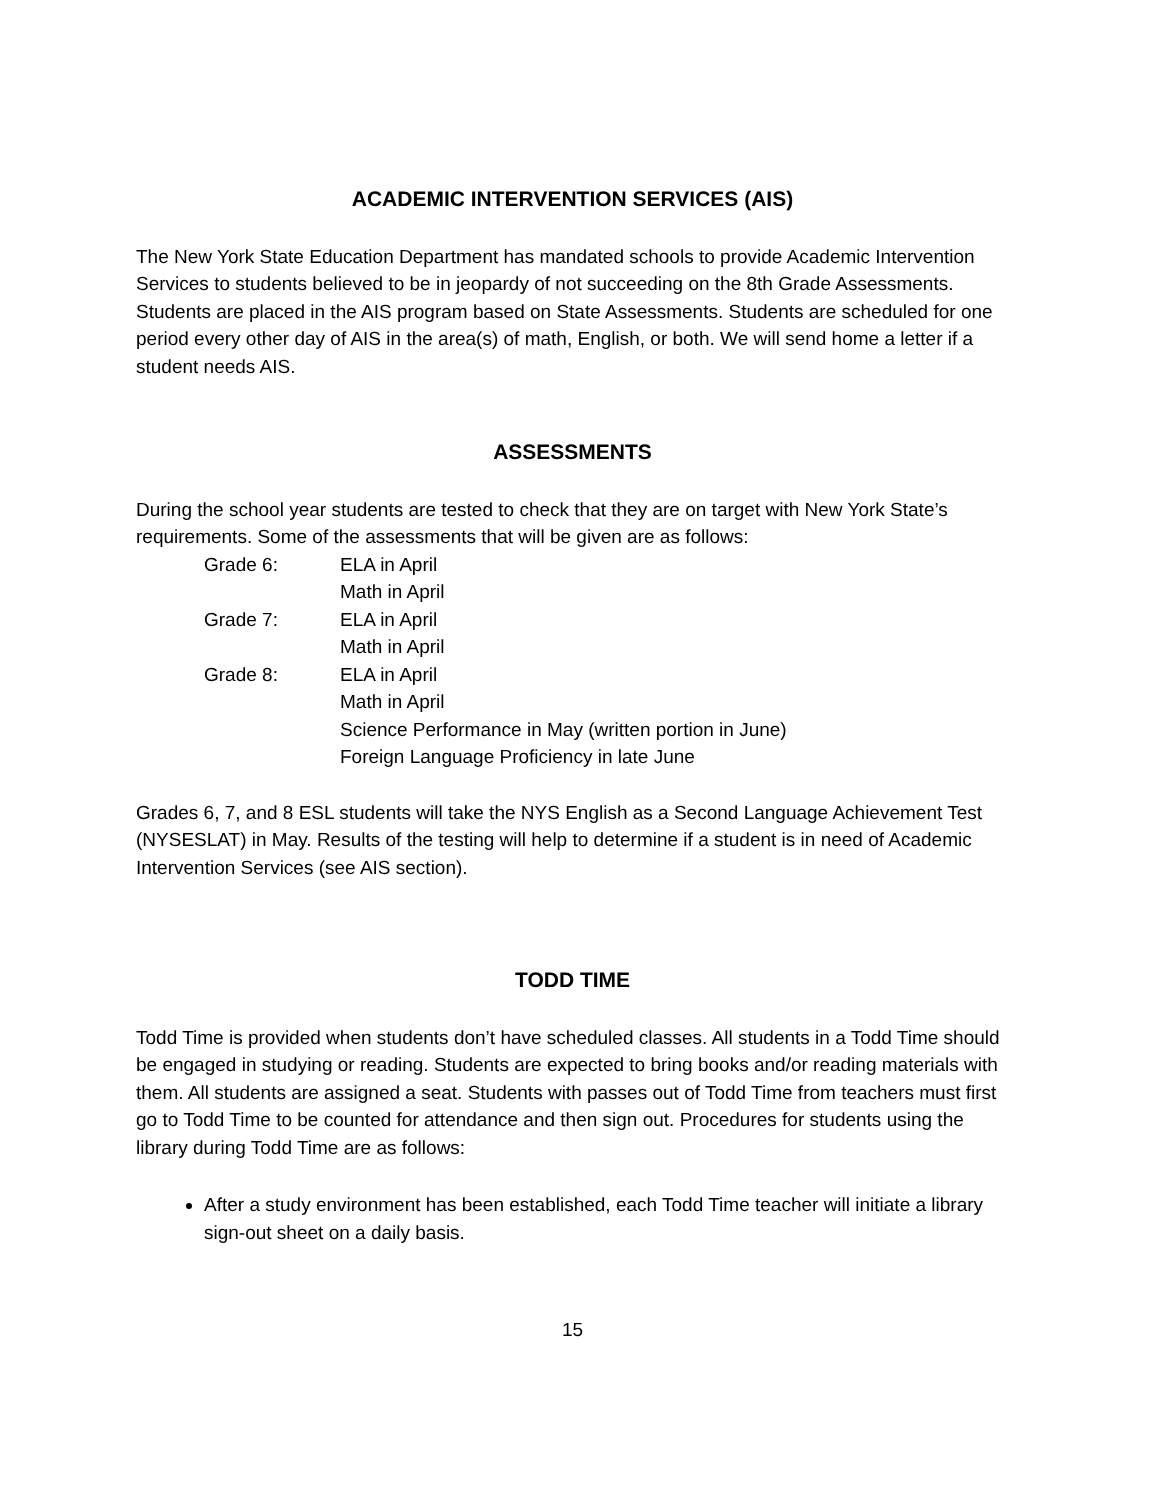ACADEMIC INTERVENTION SERVICES (AIS)
The New York State Education Department has mandated schools to provide Academic Intervention Services to students believed to be in jeopardy of not succeeding on the 8th Grade Assessments. Students are placed in the AIS program based on State Assessments. Students are scheduled for one period every other day of AIS in the area(s) of math, English, or both. We will send home a letter if a student needs AIS.
ASSESSMENTS
During the school year students are tested to check that they are on target with New York State’s requirements. Some of the assessments that will be given are as follows:
Grade 6: ELA in April
Math in April
Grade 7: ELA in April
Math in April
Grade 8: ELA in April
Math in April
Science Performance in May (written portion in June)
Foreign Language Proficiency in late June
Grades 6, 7, and 8 ESL students will take the NYS English as a Second Language Achievement Test (NYSESLAT) in May. Results of the testing will help to determine if a student is in need of Academic Intervention Services (see AIS section).
TODD TIME
Todd Time is provided when students don’t have scheduled classes. All students in a Todd Time should be engaged in studying or reading. Students are expected to bring books and/or reading materials with them. All students are assigned a seat. Students with passes out of Todd Time from teachers must first go to Todd Time to be counted for attendance and then sign out. Procedures for students using the library during Todd Time are as follows:
After a study environment has been established, each Todd Time teacher will initiate a library sign-out sheet on a daily basis.
15